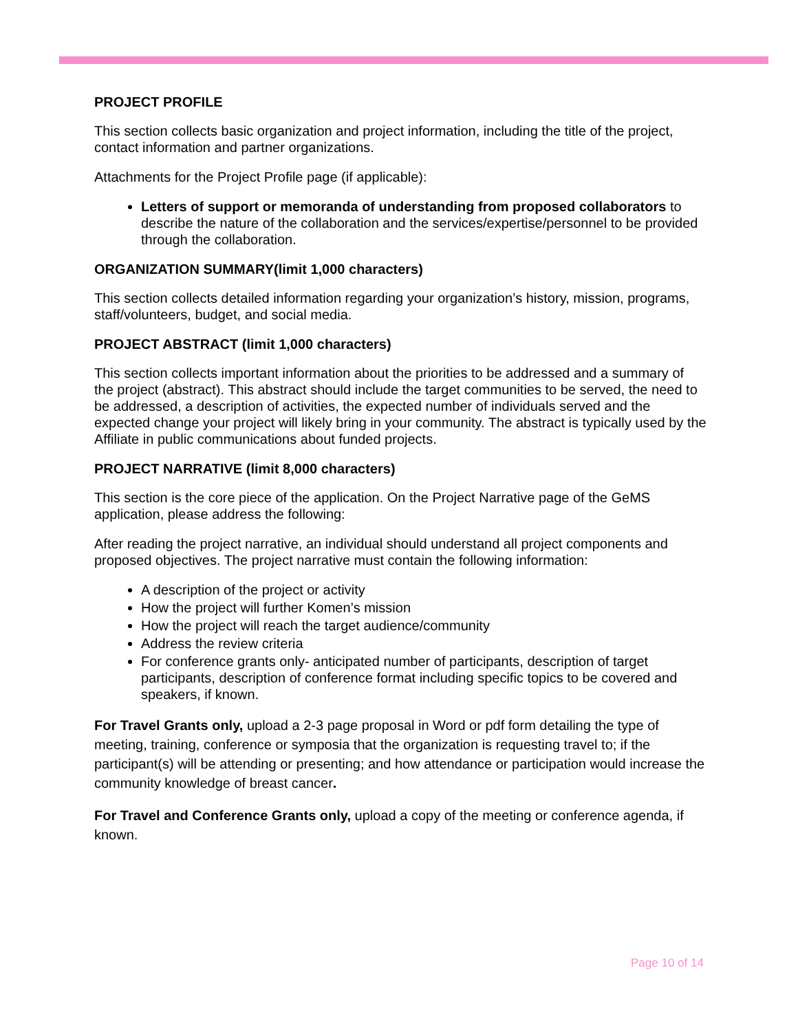PROJECT PROFILE
This section collects basic organization and project information, including the title of the project, contact information and partner organizations.
Attachments for the Project Profile page (if applicable):
Letters of support or memoranda of understanding from proposed collaborators to describe the nature of the collaboration and the services/expertise/personnel to be provided through the collaboration.
ORGANIZATION SUMMARY(limit 1,000 characters)
This section collects detailed information regarding your organization’s history, mission, programs, staff/volunteers, budget, and social media.
PROJECT ABSTRACT (limit 1,000 characters)
This section collects important information about the priorities to be addressed and a summary of the project (abstract). This abstract should include the target communities to be served, the need to be addressed, a description of activities, the expected number of individuals served and the expected change your project will likely bring in your community. The abstract is typically used by the Affiliate in public communications about funded projects.
PROJECT NARRATIVE (limit 8,000 characters)
This section is the core piece of the application. On the Project Narrative page of the GeMS application, please address the following:
After reading the project narrative, an individual should understand all project components and proposed objectives. The project narrative must contain the following information:
A description of the project or activity
How the project will further Komen’s mission
How the project will reach the target audience/community
Address the review criteria
For conference grants only- anticipated number of participants, description of target participants, description of conference format including specific topics to be covered and speakers, if known.
For Travel Grants only, upload a 2-3 page proposal in Word or pdf form detailing the type of meeting, training, conference or symposia that the organization is requesting travel to; if the participant(s) will be attending or presenting; and how attendance or participation would increase the community knowledge of breast cancer.
For Travel and Conference Grants only, upload a copy of the meeting or conference agenda, if known.
Page 10 of 14